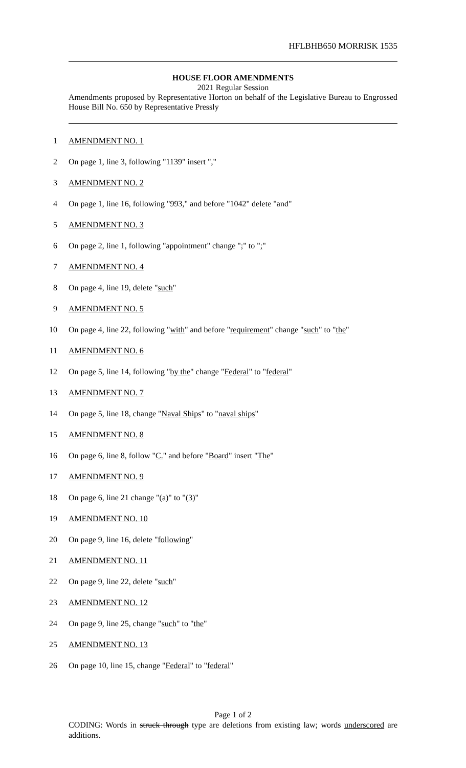HFLBHB650 MORRISK 1535
HOUSE FLOOR AMENDMENTS
2021 Regular Session
Amendments proposed by Representative Horton on behalf of the Legislative Bureau to Engrossed House Bill No. 650 by Representative Pressly
1 AMENDMENT NO. 1
2 On page 1, line 3, following "1139" insert ","
3 AMENDMENT NO. 2
4 On page 1, line 16, following "993," and before "1042" delete "and"
5 AMENDMENT NO. 3
6 On page 2, line 1, following "appointment" change ";" to ";"
7 AMENDMENT NO. 4
8 On page 4, line 19, delete "such"
9 AMENDMENT NO. 5
10 On page 4, line 22, following "with" and before "requirement" change "such" to "the"
11 AMENDMENT NO. 6
12 On page 5, line 14, following "by the" change "Federal" to "federal"
13 AMENDMENT NO. 7
14 On page 5, line 18, change "Naval Ships" to "naval ships"
15 AMENDMENT NO. 8
16 On page 6, line 8, follow "C." and before "Board" insert "The"
17 AMENDMENT NO. 9
18 On page 6, line 21 change "(a)" to "(3)"
19 AMENDMENT NO. 10
20 On page 9, line 16, delete "following"
21 AMENDMENT NO. 11
22 On page 9, line 22, delete "such"
23 AMENDMENT NO. 12
24 On page 9, line 25, change "such" to "the"
25 AMENDMENT NO. 13
26 On page 10, line 15, change "Federal" to "federal"
Page 1 of 2
CODING: Words in struck through type are deletions from existing law; words underscored are additions.